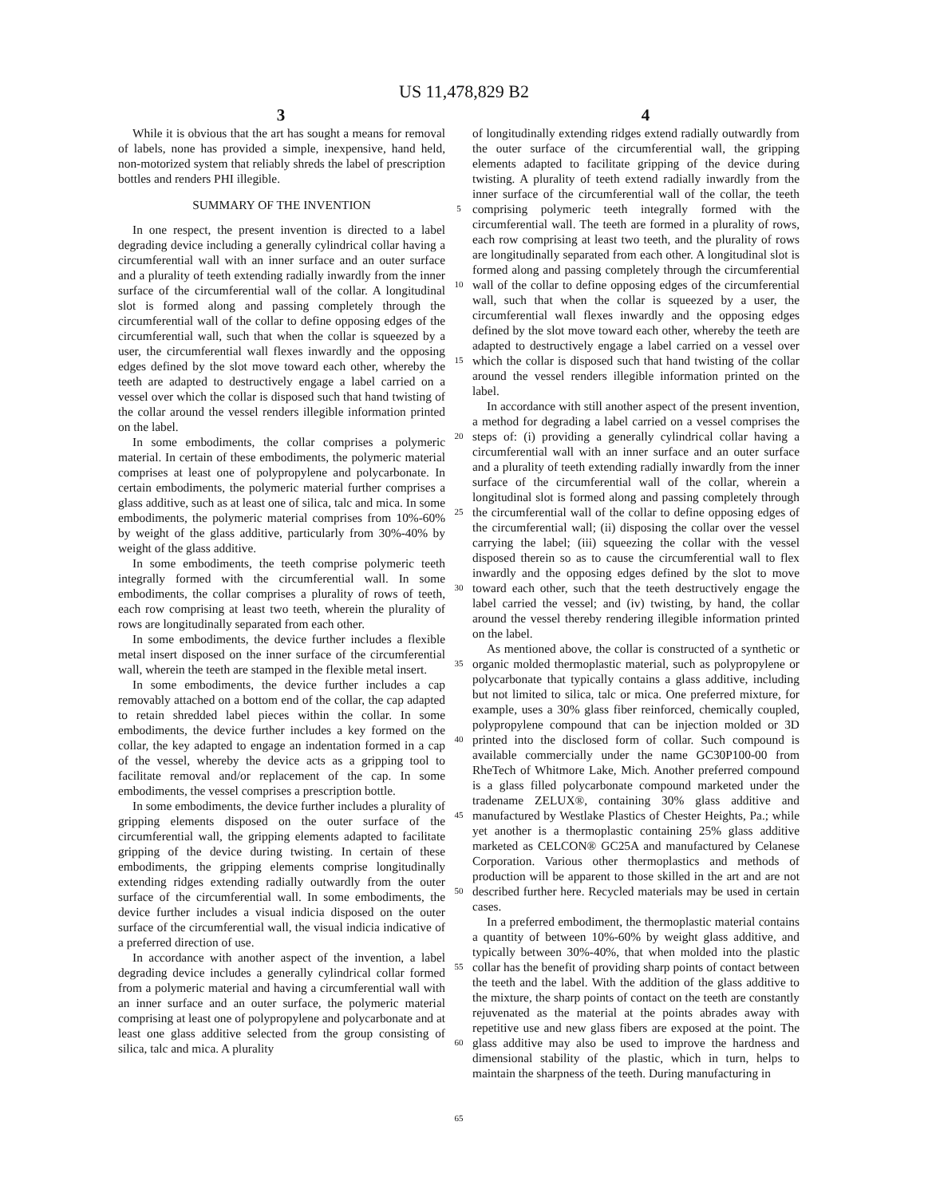US 11,478,829 B2
3 4
While it is obvious that the art has sought a means for removal of labels, none has provided a simple, inexpensive, hand held, non-motorized system that reliably shreds the label of prescription bottles and renders PHI illegible.
SUMMARY OF THE INVENTION
In one respect, the present invention is directed to a label degrading device including a generally cylindrical collar having a circumferential wall with an inner surface and an outer surface and a plurality of teeth extending radially inwardly from the inner surface of the circumferential wall of the collar. A longitudinal slot is formed along and passing completely through the circumferential wall of the collar to define opposing edges of the circumferential wall, such that when the collar is squeezed by a user, the circumferential wall flexes inwardly and the opposing edges defined by the slot move toward each other, whereby the teeth are adapted to destructively engage a label carried on a vessel over which the collar is disposed such that hand twisting of the collar around the vessel renders illegible information printed on the label.
In some embodiments, the collar comprises a polymeric material. In certain of these embodiments, the polymeric material comprises at least one of polypropylene and polycarbonate. In certain embodiments, the polymeric material further comprises a glass additive, such as at least one of silica, talc and mica. In some embodiments, the polymeric material comprises from 10%-60% by weight of the glass additive, particularly from 30%-40% by weight of the glass additive.
In some embodiments, the teeth comprise polymeric teeth integrally formed with the circumferential wall. In some embodiments, the collar comprises a plurality of rows of teeth, each row comprising at least two teeth, wherein the plurality of rows are longitudinally separated from each other.
In some embodiments, the device further includes a flexible metal insert disposed on the inner surface of the circumferential wall, wherein the teeth are stamped in the flexible metal insert.
In some embodiments, the device further includes a cap removably attached on a bottom end of the collar, the cap adapted to retain shredded label pieces within the collar. In some embodiments, the device further includes a key formed on the collar, the key adapted to engage an indentation formed in a cap of the vessel, whereby the device acts as a gripping tool to facilitate removal and/or replacement of the cap. In some embodiments, the vessel comprises a prescription bottle.
In some embodiments, the device further includes a plurality of gripping elements disposed on the outer surface of the circumferential wall, the gripping elements adapted to facilitate gripping of the device during twisting. In certain of these embodiments, the gripping elements comprise longitudinally extending ridges extending radially outwardly from the outer surface of the circumferential wall. In some embodiments, the device further includes a visual indicia disposed on the outer surface of the circumferential wall, the visual indicia indicative of a preferred direction of use.
In accordance with another aspect of the invention, a label degrading device includes a generally cylindrical collar formed from a polymeric material and having a circumferential wall with an inner surface and an outer surface, the polymeric material comprising at least one of polypropylene and polycarbonate and at least one glass additive selected from the group consisting of silica, talc and mica. A plurality
5
10
15
20
25
30
35
40
45
50
55
60
65
of longitudinally extending ridges extend radially outwardly from the outer surface of the circumferential wall, the gripping elements adapted to facilitate gripping of the device during twisting. A plurality of teeth extend radially inwardly from the inner surface of the circumferential wall of the collar, the teeth comprising polymeric teeth integrally formed with the circumferential wall. The teeth are formed in a plurality of rows, each row comprising at least two teeth, and the plurality of rows are longitudinally separated from each other. A longitudinal slot is formed along and passing completely through the circumferential wall of the collar to define opposing edges of the circumferential wall, such that when the collar is squeezed by a user, the circumferential wall flexes inwardly and the opposing edges defined by the slot move toward each other, whereby the teeth are adapted to destructively engage a label carried on a vessel over which the collar is disposed such that hand twisting of the collar around the vessel renders illegible information printed on the label.
In accordance with still another aspect of the present invention, a method for degrading a label carried on a vessel comprises the steps of: (i) providing a generally cylindrical collar having a circumferential wall with an inner surface and an outer surface and a plurality of teeth extending radially inwardly from the inner surface of the circumferential wall of the collar, wherein a longitudinal slot is formed along and passing completely through the circumferential wall of the collar to define opposing edges of the circumferential wall; (ii) disposing the collar over the vessel carrying the label; (iii) squeezing the collar with the vessel disposed therein so as to cause the circumferential wall to flex inwardly and the opposing edges defined by the slot to move toward each other, such that the teeth destructively engage the label carried the vessel; and (iv) twisting, by hand, the collar around the vessel thereby rendering illegible information printed on the label.
As mentioned above, the collar is constructed of a synthetic or organic molded thermoplastic material, such as polypropylene or polycarbonate that typically contains a glass additive, including but not limited to silica, talc or mica. One preferred mixture, for example, uses a 30% glass fiber reinforced, chemically coupled, polypropylene compound that can be injection molded or 3D printed into the disclosed form of collar. Such compound is available commercially under the name GC30P100-00 from RheTech of Whitmore Lake, Mich. Another preferred compound is a glass filled polycarbonate compound marketed under the tradename ZELUX®, containing 30% glass additive and manufactured by Westlake Plastics of Chester Heights, Pa.; while yet another is a thermoplastic containing 25% glass additive marketed as CELCON® GC25A and manufactured by Celanese Corporation. Various other thermoplastics and methods of production will be apparent to those skilled in the art and are not described further here. Recycled materials may be used in certain cases.
In a preferred embodiment, the thermoplastic material contains a quantity of between 10%-60% by weight glass additive, and typically between 30%-40%, that when molded into the plastic collar has the benefit of providing sharp points of contact between the teeth and the label. With the addition of the glass additive to the mixture, the sharp points of contact on the teeth are constantly rejuvenated as the material at the points abrades away with repetitive use and new glass fibers are exposed at the point. The glass additive may also be used to improve the hardness and dimensional stability of the plastic, which in turn, helps to maintain the sharpness of the teeth. During manufacturing in